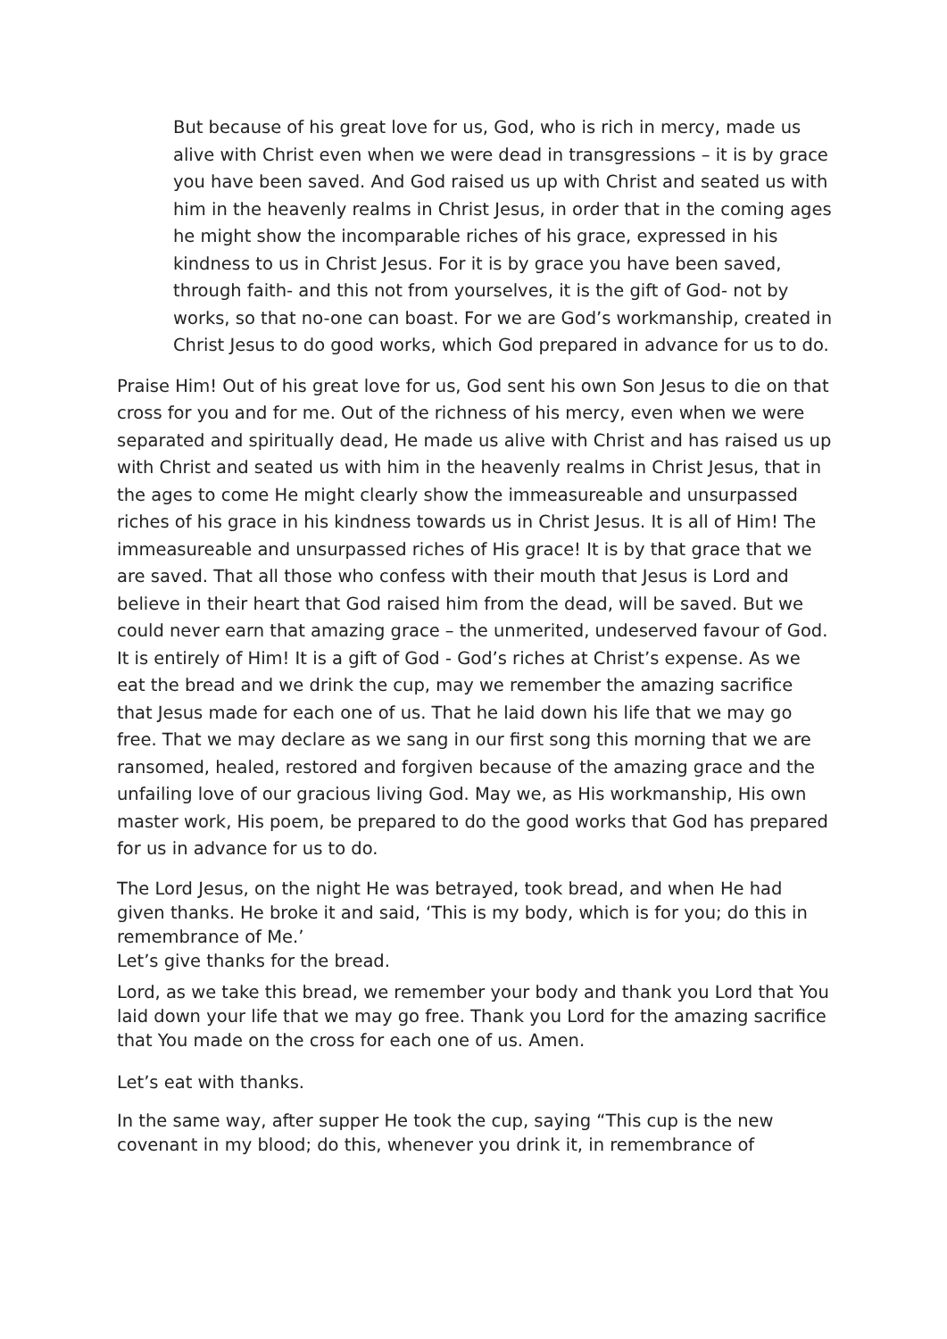But because of his great love for us, God, who is rich in mercy, made us alive with Christ even when we were dead in transgressions – it is by grace you have been saved. And God raised us up with Christ and seated us with him in the heavenly realms in Christ Jesus, in order that in the coming ages he might show the incomparable riches of his grace, expressed in his kindness to us in Christ Jesus. For it is by grace you have been saved, through faith- and this not from yourselves, it is the gift of God- not by works, so that no-one can boast. For we are God’s workmanship, created in Christ Jesus to do good works, which God prepared in advance for us to do.
Praise Him! Out of his great love for us, God sent his own Son Jesus to die on that cross for you and for me. Out of the richness of his mercy, even when we were separated and spiritually dead, He made us alive with Christ and has raised us up with Christ and seated us with him in the heavenly realms in Christ Jesus, that in the ages to come He might clearly show the immeasureable and unsurpassed riches of his grace in his kindness towards us in Christ Jesus. It is all of Him! The immeasureable and unsurpassed riches of His grace! It is by that grace that we are saved. That all those who confess with their mouth that Jesus is Lord and believe in their heart that God raised him from the dead, will be saved. But we could never earn that amazing grace – the unmerited, undeserved favour of God. It is entirely of Him! It is a gift of God - God’s riches at Christ’s expense. As we eat the bread and we drink the cup, may we remember the amazing sacrifice that Jesus made for each one of us. That he laid down his life that we may go free. That we may declare as we sang in our first song this morning that we are ransomed, healed, restored and forgiven because of the amazing grace and the unfailing love of our gracious living God. May we, as His workmanship, His own master work, His poem, be prepared to do the good works that God has prepared for us in advance for us to do.
The Lord Jesus, on the night He was betrayed, took bread, and when He had given thanks. He broke it and said, ‘This is my body, which is for you; do this in remembrance of Me.’
Let’s give thanks for the bread.
Lord, as we take this bread, we remember your body and thank you Lord that You laid down your life that we may go free. Thank you Lord for the amazing sacrifice that You made on the cross for each one of us. Amen.
Let’s eat with thanks.
In the same way, after supper He took the cup, saying “This cup is the new covenant in my blood; do this, whenever you drink it, in remembrance of